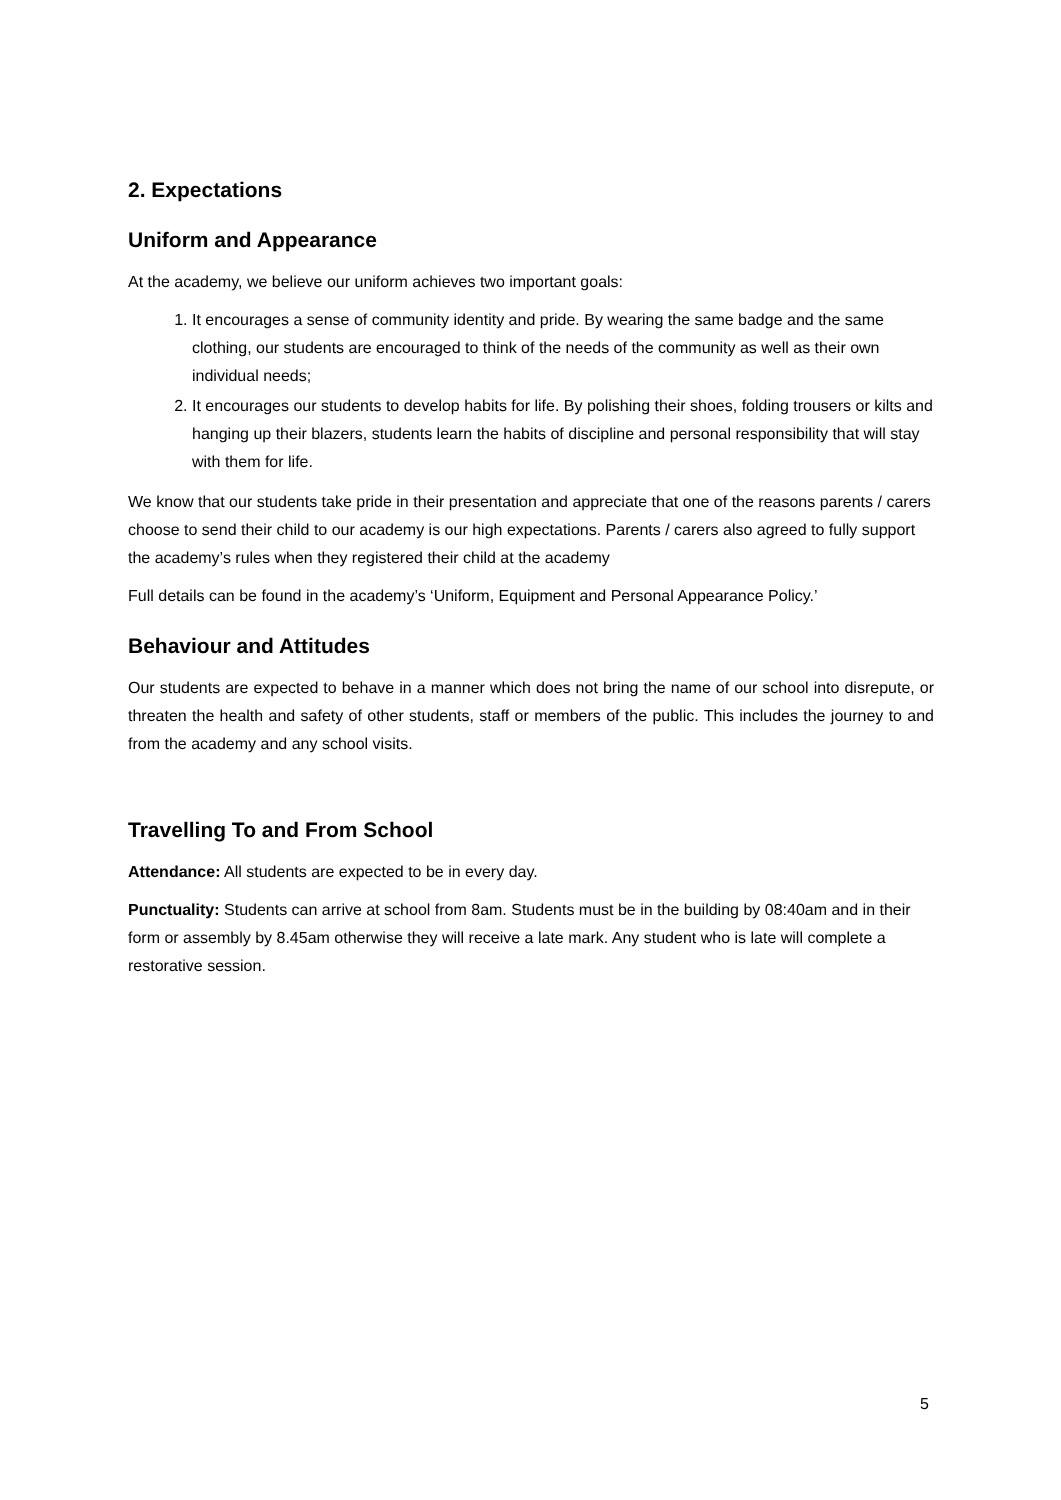2. Expectations
Uniform and Appearance
At the academy, we believe our uniform achieves two important goals:
1. It encourages a sense of community identity and pride. By wearing the same badge and the same clothing, our students are encouraged to think of the needs of the community as well as their own individual needs;
2. It encourages our students to develop habits for life. By polishing their shoes, folding trousers or kilts and hanging up their blazers, students learn the habits of discipline and personal responsibility that will stay with them for life.
We know that our students take pride in their presentation and appreciate that one of the reasons parents / carers choose to send their child to our academy is our high expectations. Parents / carers also agreed to fully support the academy’s rules when they registered their child at the academy
Full details can be found in the academy’s ‘Uniform, Equipment and Personal Appearance Policy.’
Behaviour and Attitudes
Our students are expected to behave in a manner which does not bring the name of our school into disrepute, or threaten the health and safety of other students, staff or members of the public. This includes the journey to and from the academy and any school visits.
Travelling To and From School
Attendance: All students are expected to be in every day.
Punctuality: Students can arrive at school from 8am. Students must be in the building by 08:40am and in their form or assembly by 8.45am otherwise they will receive a late mark. Any student who is late will complete a restorative session.
5